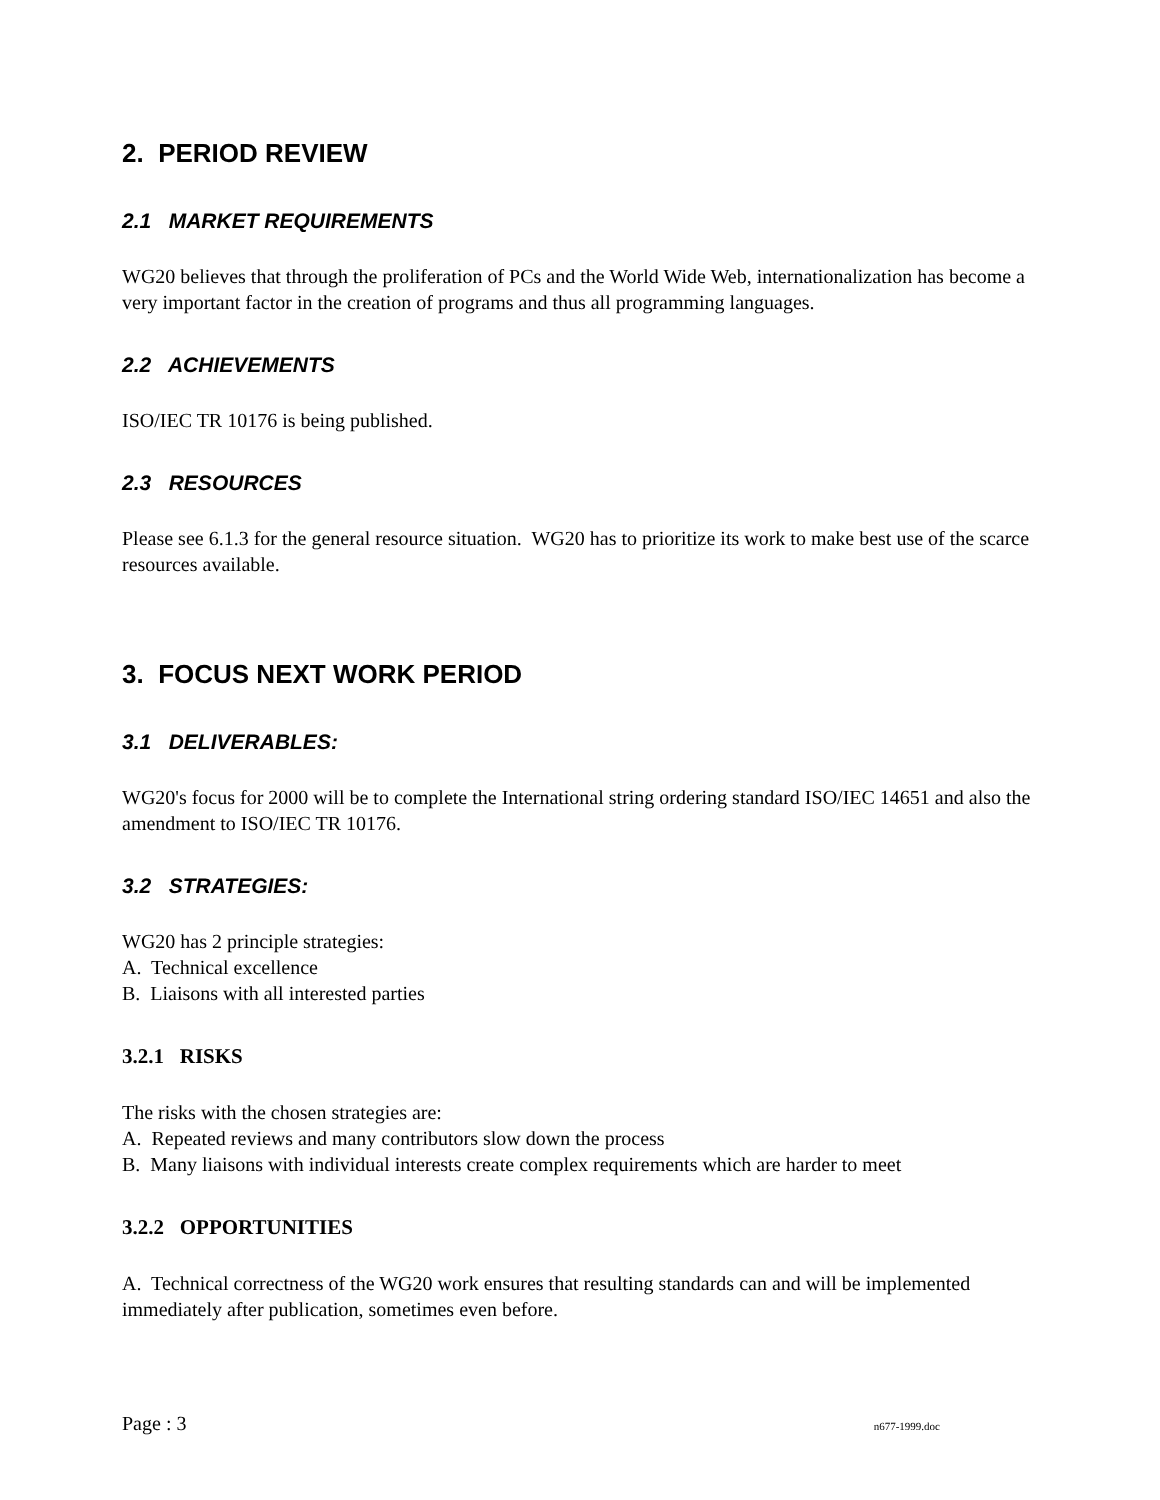2. PERIOD REVIEW
2.1 MARKET REQUIREMENTS
WG20 believes that through the proliferation of PCs and the World Wide Web, internationalization has become a very important factor in the creation of programs and thus all programming languages.
2.2 ACHIEVEMENTS
ISO/IEC TR 10176 is being published.
2.3 RESOURCES
Please see 6.1.3 for the general resource situation. WG20 has to prioritize its work to make best use of the scarce resources available.
3. FOCUS NEXT WORK PERIOD
3.1 DELIVERABLES:
WG20's focus for 2000 will be to complete the International string ordering standard ISO/IEC 14651 and also the amendment to ISO/IEC TR 10176.
3.2 STRATEGIES:
WG20 has 2 principle strategies:
A. Technical excellence
B. Liaisons with all interested parties
3.2.1 RISKS
The risks with the chosen strategies are:
A. Repeated reviews and many contributors slow down the process
B. Many liaisons with individual interests create complex requirements which are harder to meet
3.2.2 OPPORTUNITIES
A. Technical correctness of the WG20 work ensures that resulting standards can and will be implemented immediately after publication, sometimes even before.
Page : 3 n677-1999.doc